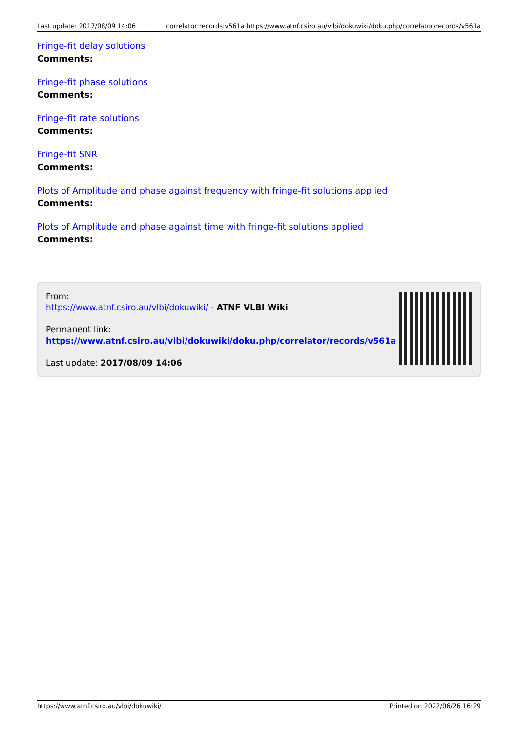Last update: 2017/08/09 14:06 correlator:records:v561a https://www.atnf.csiro.au/vlbi/dokuwiki/doku.php/correlator/records/v561a
Fringe-fit delay solutions
Comments:
Fringe-fit phase solutions
Comments:
Fringe-fit rate solutions
Comments:
Fringe-fit SNR
Comments:
Plots of Amplitude and phase against frequency with fringe-fit solutions applied
Comments:
Plots of Amplitude and phase against time with fringe-fit solutions applied
Comments:
From:
https://www.atnf.csiro.au/vlbi/dokuwiki/ - ATNF VLBI Wiki
Permanent link:
https://www.atnf.csiro.au/vlbi/dokuwiki/doku.php/correlator/records/v561a
Last update: 2017/08/09 14:06
https://www.atnf.csiro.au/vlbi/dokuwiki/ Printed on 2022/06/26 16:29